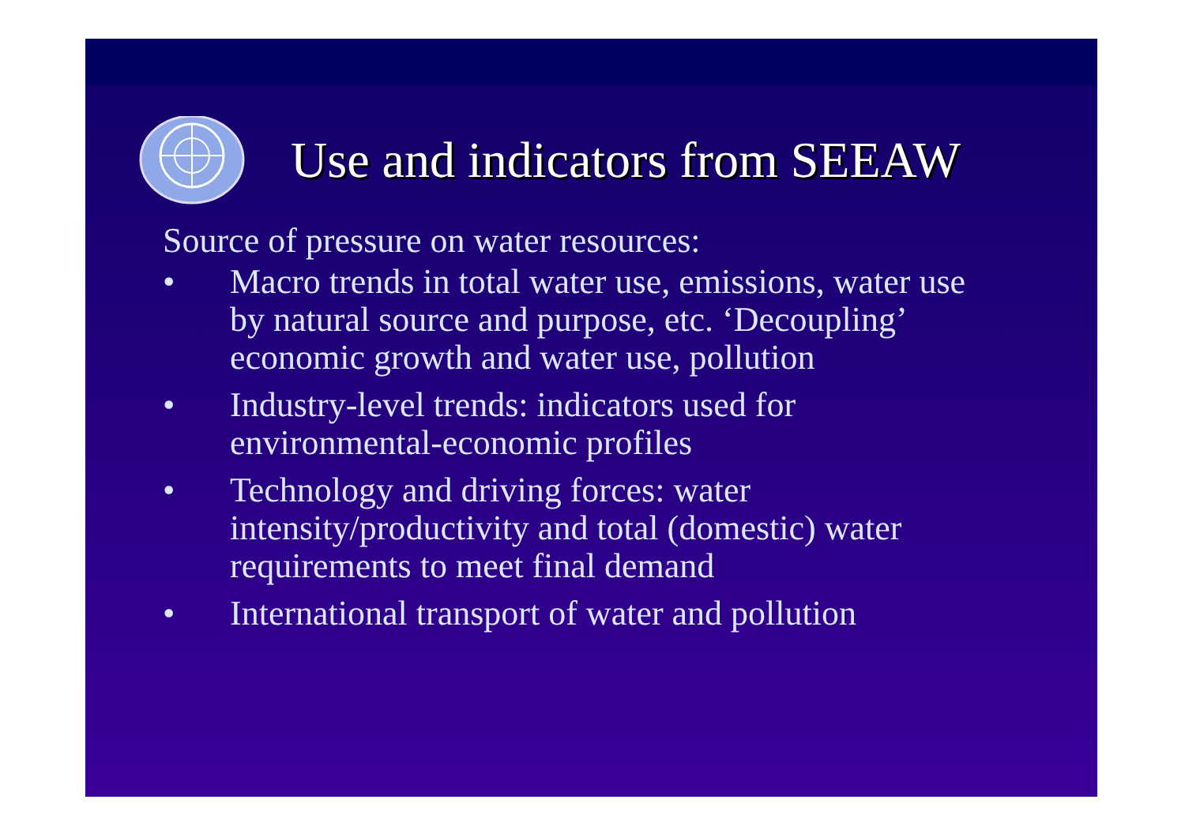Use and indicators from SEEAW
Source of pressure on water resources:
• Macro trends in total water use, emissions, water use by natural source and purpose, etc. ‘Decoupling’ economic growth and water use, pollution
• Industry-level trends: indicators used for environmental-economic profiles
• Technology and driving forces: water intensity/productivity and total (domestic) water requirements to meet final demand
• International transport of water and pollution